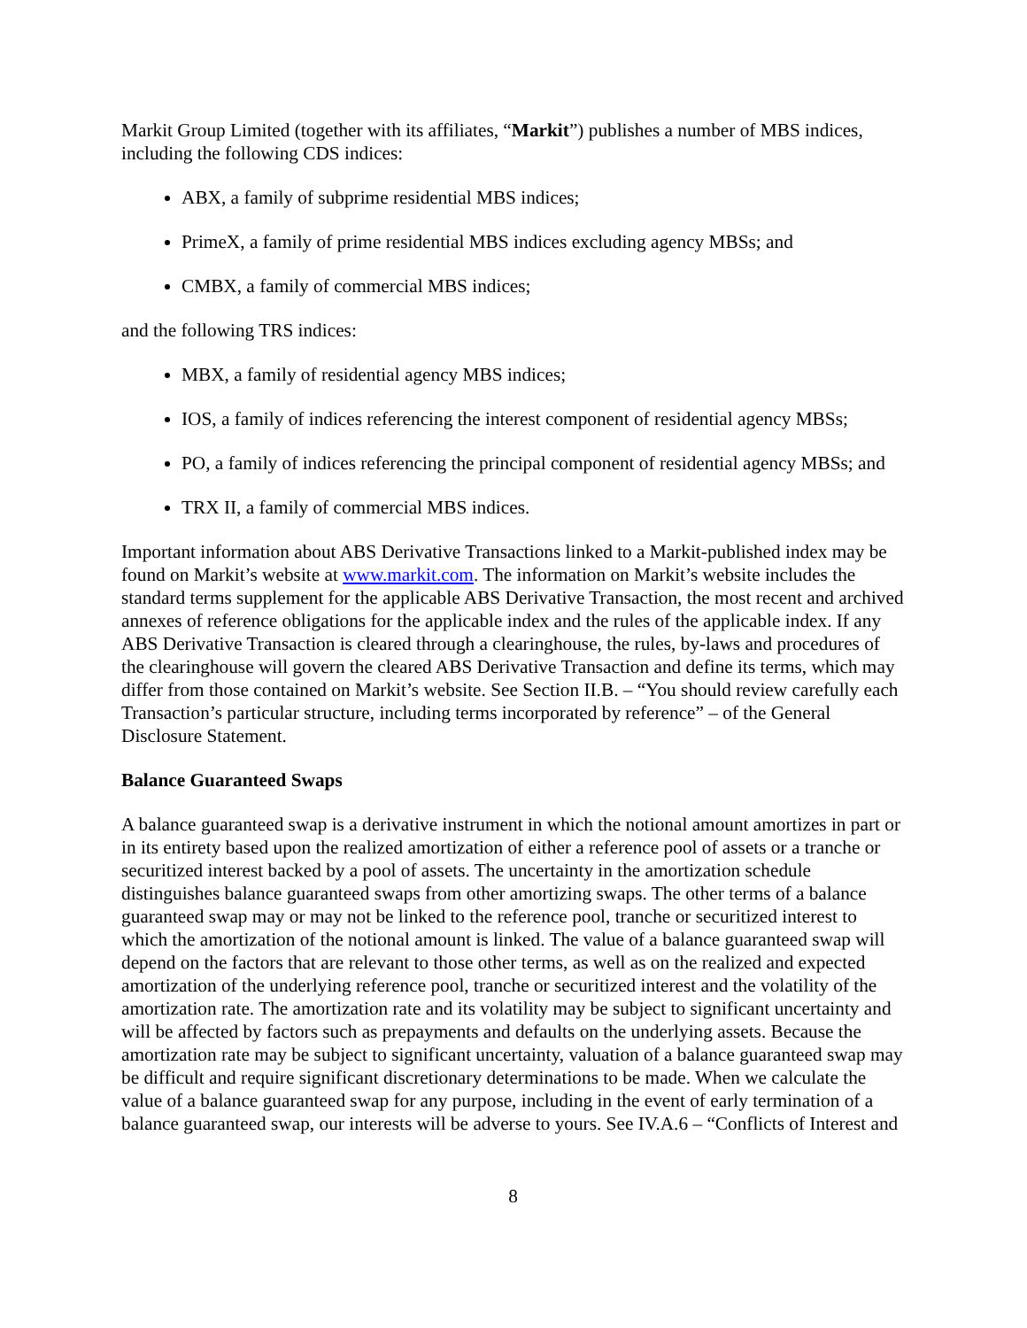Markit Group Limited (together with its affiliates, “Markit”) publishes a number of MBS indices, including the following CDS indices:
ABX, a family of subprime residential MBS indices;
PrimeX, a family of prime residential MBS indices excluding agency MBSs; and
CMBX, a family of commercial MBS indices;
and the following TRS indices:
MBX, a family of residential agency MBS indices;
IOS, a family of indices referencing the interest component of residential agency MBSs;
PO, a family of indices referencing the principal component of residential agency MBSs; and
TRX II, a family of commercial MBS indices.
Important information about ABS Derivative Transactions linked to a Markit-published index may be found on Markit’s website at www.markit.com. The information on Markit’s website includes the standard terms supplement for the applicable ABS Derivative Transaction, the most recent and archived annexes of reference obligations for the applicable index and the rules of the applicable index. If any ABS Derivative Transaction is cleared through a clearinghouse, the rules, by-laws and procedures of the clearinghouse will govern the cleared ABS Derivative Transaction and define its terms, which may differ from those contained on Markit’s website. See Section II.B. – “You should review carefully each Transaction’s particular structure, including terms incorporated by reference” – of the General Disclosure Statement.
Balance Guaranteed Swaps
A balance guaranteed swap is a derivative instrument in which the notional amount amortizes in part or in its entirety based upon the realized amortization of either a reference pool of assets or a tranche or securitized interest backed by a pool of assets. The uncertainty in the amortization schedule distinguishes balance guaranteed swaps from other amortizing swaps. The other terms of a balance guaranteed swap may or may not be linked to the reference pool, tranche or securitized interest to which the amortization of the notional amount is linked. The value of a balance guaranteed swap will depend on the factors that are relevant to those other terms, as well as on the realized and expected amortization of the underlying reference pool, tranche or securitized interest and the volatility of the amortization rate. The amortization rate and its volatility may be subject to significant uncertainty and will be affected by factors such as prepayments and defaults on the underlying assets. Because the amortization rate may be subject to significant uncertainty, valuation of a balance guaranteed swap may be difficult and require significant discretionary determinations to be made. When we calculate the value of a balance guaranteed swap for any purpose, including in the event of early termination of a balance guaranteed swap, our interests will be adverse to yours. See IV.A.6 – “Conflicts of Interest and
8